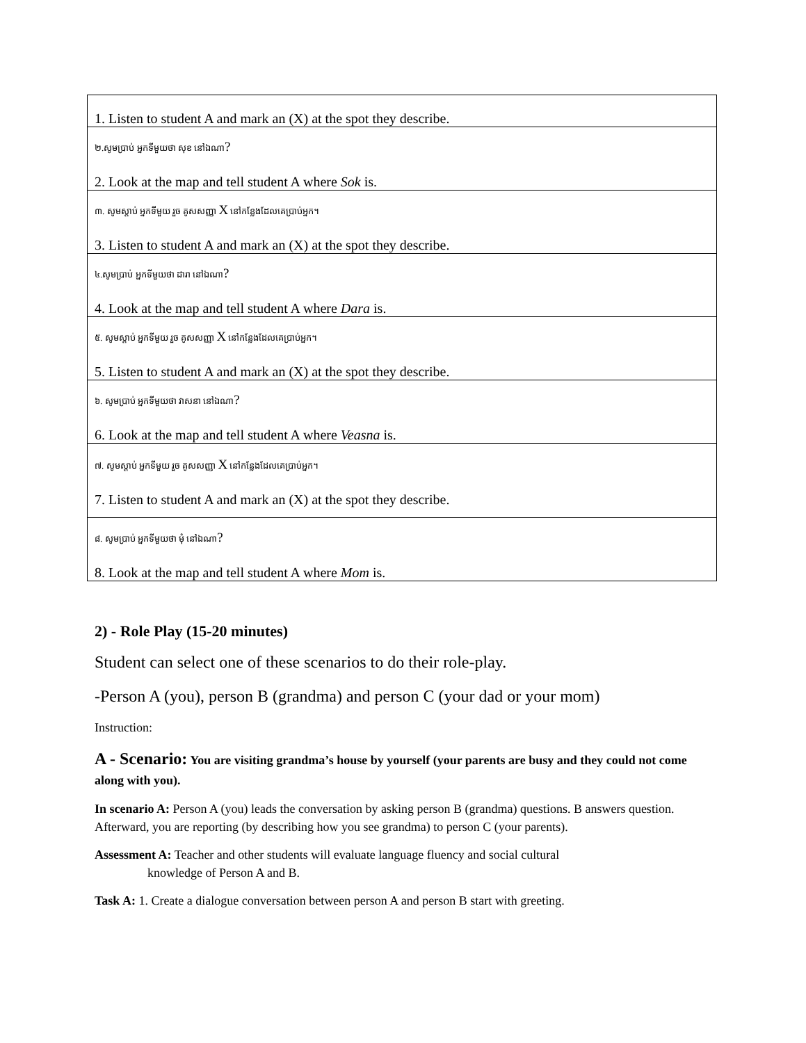| 1. Listen to student A and mark an (X) at the spot they describe. |
| ២.សូមប្រាប់ អ្នកទីមួយថា សុខ នៅឯណា ? 2. Look at the map and tell student A where Sok is. |
| ៣. សូមស្តាប់ អ្នកទីមួយ រួច គូសសញ្ញា X នៅកន្លែងដែលគេប្រាប់អ្នក។ 3. Listen to student A and mark an (X) at the spot they describe. |
| ៤.សូមប្រាប់ អ្នកទីមួយថា ដារា នៅឯណា ? 4. Look at the map and tell student A where Dara is. |
| ៥. សូមស្តាប់ អ្នកទីមួយ រួច គូសសញ្ញា X នៅកន្លែងដែលគេប្រាប់អ្នក។ 5. Listen to student A and mark an (X) at the spot they describe. |
| ៦. សូមប្រាប់ អ្នកទីមួយថា វាសនា នៅឯណា ? 6. Look at the map and tell student A where Veasna is. |
| ៧. សូមស្តាប់ អ្នកទីមួយ រួច គូសសញ្ញា X នៅកន្លែងដែលគេប្រាប់អ្នក។ 7. Listen to student A and mark an (X) at the spot they describe. |
| ៨. សូមប្រាប់ អ្នកទីមួយថា មុំ នៅឯណា ? 8. Look at the map and tell student A where Mom is. |
2) - Role Play (15-20 minutes)
Student can select one of these scenarios to do their role-play.
-Person A (you), person B (grandma) and person C (your dad or your mom)
Instruction:
A - Scenario: You are visiting grandma’s house by yourself (your parents are busy and they could not come along with you).
In scenario A: Person A (you) leads the conversation by asking person B (grandma) questions. B answers question. Afterward, you are reporting (by describing how you see grandma) to person C (your parents).
Assessment A: Teacher and other students will evaluate language fluency and social cultural
knowledge of Person A and B.
Task A: 1. Create a dialogue conversation between person A and person B start with greeting.